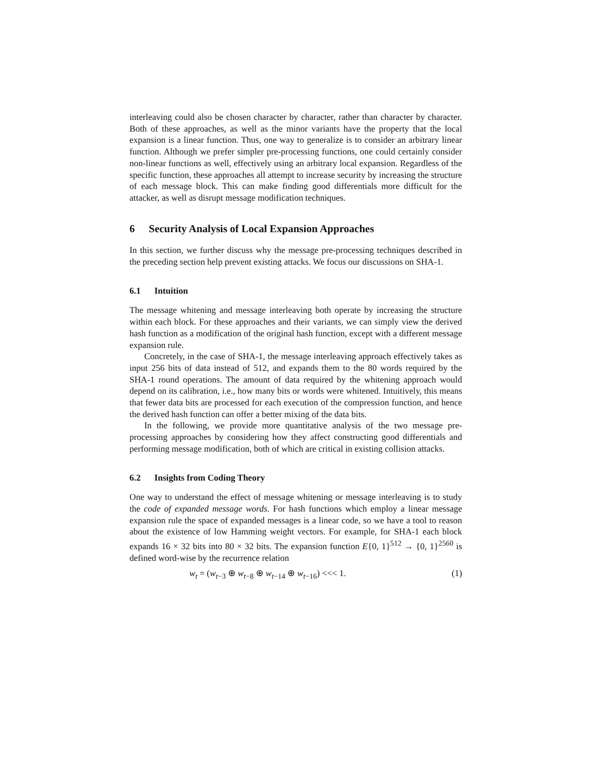interleaving could also be chosen character by character, rather than character by character. Both of these approaches, as well as the minor variants have the property that the local expansion is a linear function. Thus, one way to generalize is to consider an arbitrary linear function. Although we prefer simpler pre-processing functions, one could certainly consider non-linear functions as well, effectively using an arbitrary local expansion. Regardless of the specific function, these approaches all attempt to increase security by increasing the structure of each message block. This can make finding good differentials more difficult for the attacker, as well as disrupt message modification techniques.
6 Security Analysis of Local Expansion Approaches
In this section, we further discuss why the message pre-processing techniques described in the preceding section help prevent existing attacks. We focus our discussions on SHA-1.
6.1 Intuition
The message whitening and message interleaving both operate by increasing the structure within each block. For these approaches and their variants, we can simply view the derived hash function as a modification of the original hash function, except with a different message expansion rule.
Concretely, in the case of SHA-1, the message interleaving approach effectively takes as input 256 bits of data instead of 512, and expands them to the 80 words required by the SHA-1 round operations. The amount of data required by the whitening approach would depend on its calibration, i.e., how many bits or words were whitened. Intuitively, this means that fewer data bits are processed for each execution of the compression function, and hence the derived hash function can offer a better mixing of the data bits.
In the following, we provide more quantitative analysis of the two message pre-processing approaches by considering how they affect constructing good differentials and performing message modification, both of which are critical in existing collision attacks.
6.2 Insights from Coding Theory
One way to understand the effect of message whitening or message interleaving is to study the code of expanded message words. For hash functions which employ a linear message expansion rule the space of expanded messages is a linear code, so we have a tool to reason about the existence of low Hamming weight vectors. For example, for SHA-1 each block expands 16 × 32 bits into 80 × 32 bits. The expansion function E{0, 1}<sup>512</sup> → {0, 1}<sup>2560</sup> is defined word-wise by the recurrence relation
w<sub>t</sub> = (w<sub>t−3</sub> ⊕ w<sub>t−8</sub> ⊕ w<sub>t−14</sub> ⊕ w<sub>t−16</sub>) <<< 1. (1)